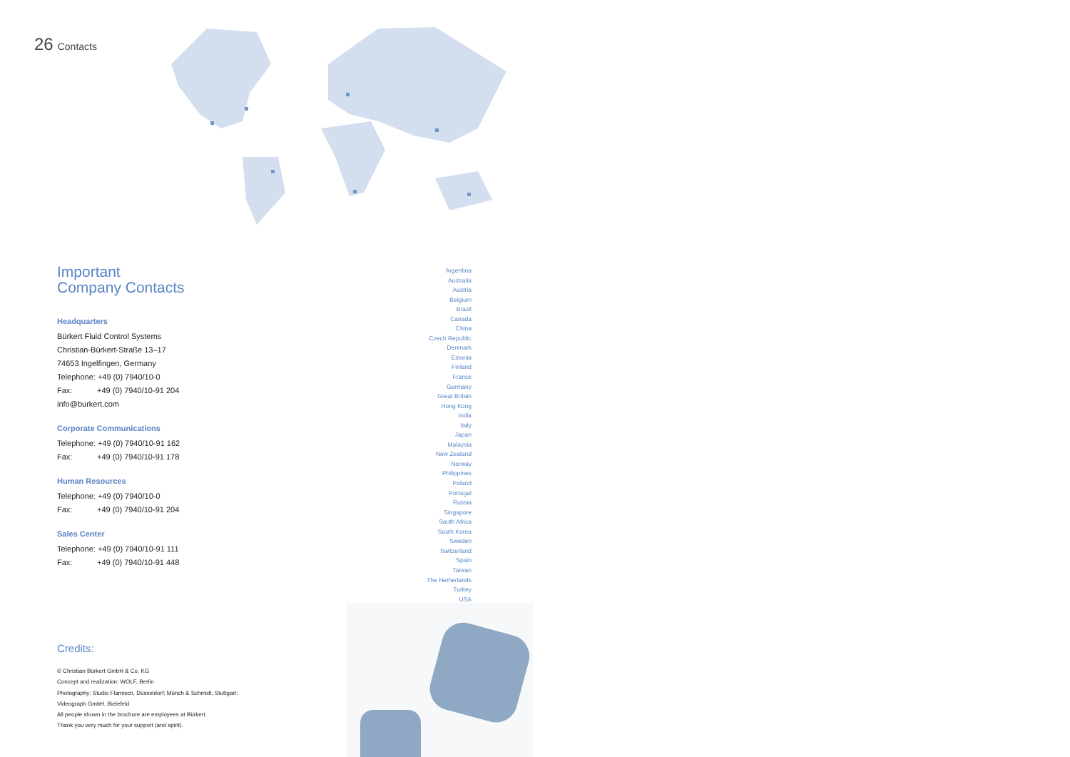26 Contacts
Important
Company Contacts
Headquarters
Bürkert Fluid Control Systems
Christian-Bürkert-Straße 13–17
74653 Ingelfingen, Germany
Telephone: +49 (0) 7940/10-0
Fax: +49 (0) 7940/10-91 204
info@burkert.com
Corporate Communications
Telephone: +49 (0) 7940/10-91 162
Fax: +49 (0) 7940/10-91 178
Human Resources
Telephone: +49 (0) 7940/10-0
Fax: +49 (0) 7940/10-91 204
Sales Center
Telephone: +49 (0) 7940/10-91 111
Fax: +49 (0) 7940/10-91 448
Credits:
© Christian Bürkert GmbH & Co. KG
Concept and realization: WOLF, Berlin
Photography: Studio Flamisch, Düsseldorf; Münch & Schmidt, Stuttgart;
Videograph GmbH, Bielefeld
All people shown in the brochure are employees at Bürkert.
Thank you very much for your support (and spirit).
Argentina
Australia
Austria
Belgium
Brazil
Canada
China
Czech Republic
Denmark
Estonia
Finland
France
Germany
Great Britain
Hong Kong
India
Italy
Japan
Malaysia
New Zealand
Norway
Philippines
Poland
Portugal
Russia
Singapore
South Africa
South Korea
Sweden
Switzerland
Spain
Taiwan
The Netherlands
Turkey
USA